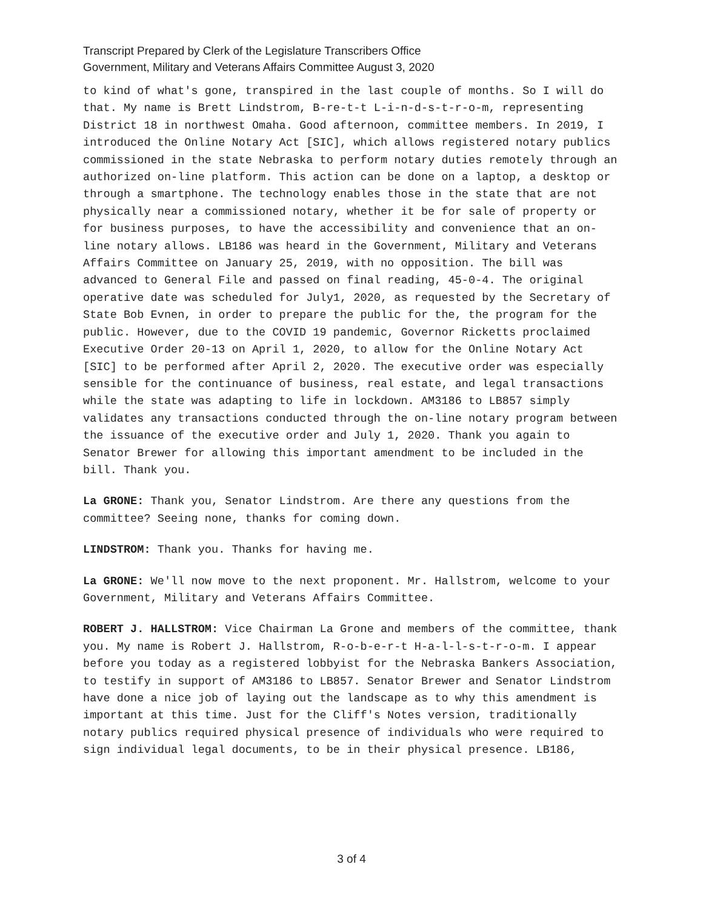Transcript Prepared by Clerk of the Legislature Transcribers Office
Government, Military and Veterans Affairs Committee August 3, 2020
to kind of what's gone, transpired in the last couple of months. So I will do that. My name is Brett Lindstrom, B-re-t-t L-i-n-d-s-t-r-o-m, representing District 18 in northwest Omaha. Good afternoon, committee members. In 2019, I introduced the Online Notary Act [SIC], which allows registered notary publics commissioned in the state Nebraska to perform notary duties remotely through an authorized on-line platform. This action can be done on a laptop, a desktop or through a smartphone. The technology enables those in the state that are not physically near a commissioned notary, whether it be for sale of property or for business purposes, to have the accessibility and convenience that an on-line notary allows. LB186 was heard in the Government, Military and Veterans Affairs Committee on January 25, 2019, with no opposition. The bill was advanced to General File and passed on final reading, 45-0-4. The original operative date was scheduled for July1, 2020, as requested by the Secretary of State Bob Evnen, in order to prepare the public for the, the program for the public. However, due to the COVID 19 pandemic, Governor Ricketts proclaimed Executive Order 20-13 on April 1, 2020, to allow for the Online Notary Act [SIC] to be performed after April 2, 2020. The executive order was especially sensible for the continuance of business, real estate, and legal transactions while the state was adapting to life in lockdown. AM3186 to LB857 simply validates any transactions conducted through the on-line notary program between the issuance of the executive order and July 1, 2020. Thank you again to Senator Brewer for allowing this important amendment to be included in the bill. Thank you.
La GRONE: Thank you, Senator Lindstrom. Are there any questions from the committee? Seeing none, thanks for coming down.
LINDSTROM: Thank you. Thanks for having me.
La GRONE: We'll now move to the next proponent. Mr. Hallstrom, welcome to your Government, Military and Veterans Affairs Committee.
ROBERT J. HALLSTROM: Vice Chairman La Grone and members of the committee, thank you. My name is Robert J. Hallstrom, R-o-b-e-r-t H-a-l-l-s-t-r-o-m. I appear before you today as a registered lobbyist for the Nebraska Bankers Association, to testify in support of AM3186 to LB857. Senator Brewer and Senator Lindstrom have done a nice job of laying out the landscape as to why this amendment is important at this time. Just for the Cliff's Notes version, traditionally notary publics required physical presence of individuals who were required to sign individual legal documents, to be in their physical presence. LB186,
3 of 4